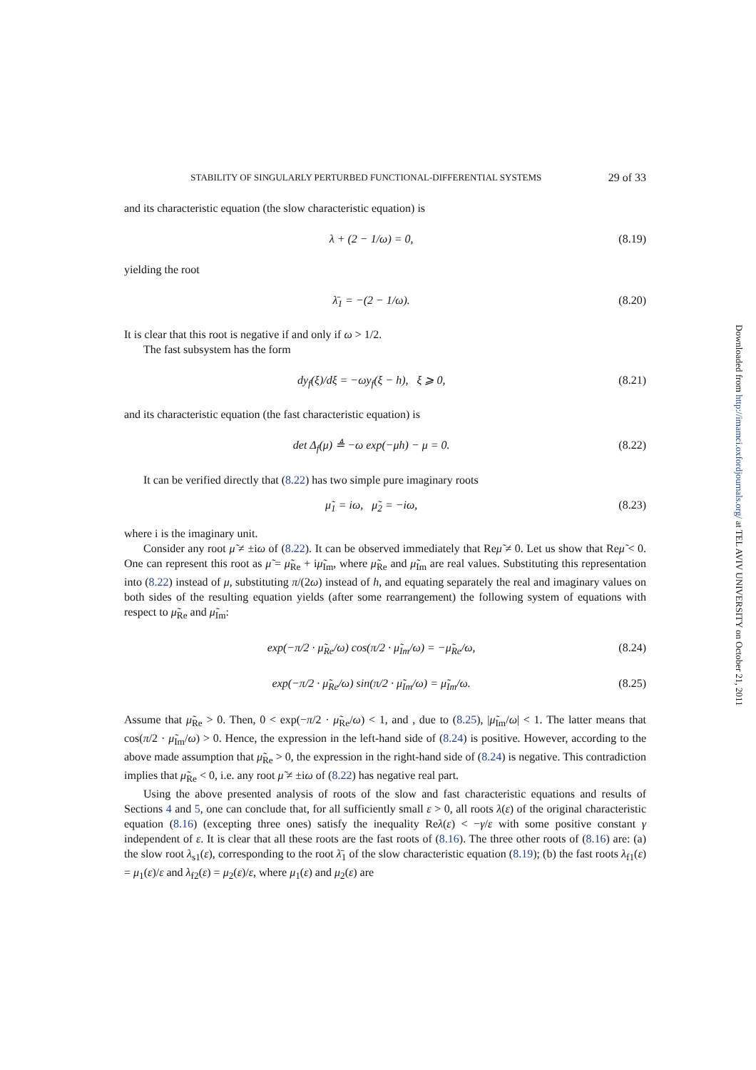STABILITY OF SINGULARLY PERTURBED FUNCTIONAL-DIFFERENTIAL SYSTEMS 29 of 33
and its characteristic equation (the slow characteristic equation) is
λ + (2 − 1/ω) = 0, (8.19)
yielding the root
λ̄<sub>1</sub> = −(2 − 1/ω). (8.20)
It is clear that this root is negative if and only if ω > 1/2.
The fast subsystem has the form
dy<sub>f</sub>(ξ)/dξ = −ωy<sub>f</sub>(ξ − h), ξ ⩾ 0, (8.21)
and its characteristic equation (the fast characteristic equation) is
det Δ<sub>f</sub>(μ) ≜ −ω exp(−μh) − μ = 0. (8.22)
It can be verified directly that (8.22) has two simple pure imaginary roots
μ̃<sub>1</sub> = iω, μ̃<sub>2</sub> = −iω, (8.23)
where i is the imaginary unit.
Consider any root μ̃ ≠ ±iω of (8.22). It can be observed immediately that Reμ̃ ≠ 0. Let us show that Reμ̃ < 0. One can represent this root as μ̃ = μ̃<sub>Re</sub> + iμ̃<sub>Im</sub>, where μ̃<sub>Re</sub> and μ̃<sub>Im</sub> are real values. Substituting this representation into (8.22) instead of μ, substituting π/(2ω) instead of h, and equating separately the real and imaginary values on both sides of the resulting equation yields (after some rearrangement) the following system of equations with respect to μ̃<sub>Re</sub> and μ̃<sub>Im</sub>:
exp(−π/2 · μ̃<sub>Re</sub>/ω) cos(π/2 · μ̃<sub>Im</sub>/ω) = −μ̃<sub>Re</sub>/ω, (8.24)
exp(−π/2 · μ̃<sub>Re</sub>/ω) sin(π/2 · μ̃<sub>Im</sub>/ω) = μ̃<sub>Im</sub>/ω. (8.25)
Assume that μ̃<sub>Re</sub> > 0. Then, 0 < exp(−π/2 · μ̃<sub>Re</sub>/ω) < 1, and , due to (8.25), |μ̃<sub>Im</sub>/ω| < 1. The latter means that cos(π/2 · μ̃<sub>Im</sub>/ω) > 0. Hence, the expression in the left-hand side of (8.24) is positive. However, according to the above made assumption that μ̃<sub>Re</sub> > 0, the expression in the right-hand side of (8.24) is negative. This contradiction implies that μ̃<sub>Re</sub> < 0, i.e. any root μ̃ ≠ ±iω of (8.22) has negative real part.
Using the above presented analysis of roots of the slow and fast characteristic equations and results of Sections 4 and 5, one can conclude that, for all sufficiently small ε > 0, all roots λ(ε) of the original characteristic equation (8.16) (excepting three ones) satisfy the inequality Reλ(ε) < −γ/ε with some positive constant γ independent of ε. It is clear that all these roots are the fast roots of (8.16). The three other roots of (8.16) are: (a) the slow root λ<sub>s1</sub>(ε), corresponding to the root λ̄<sub>1</sub> of the slow characteristic equation (8.19); (b) the fast roots λ<sub>f1</sub>(ε) = μ<sub>1</sub>(ε)/ε and λ<sub>f2</sub>(ε) = μ<sub>2</sub>(ε)/ε, where μ<sub>1</sub>(ε) and μ<sub>2</sub>(ε) are
Downloaded from http://imamci.oxfordjournals.org/ at TEL AVIV UNIVERSITY on October 21, 2011